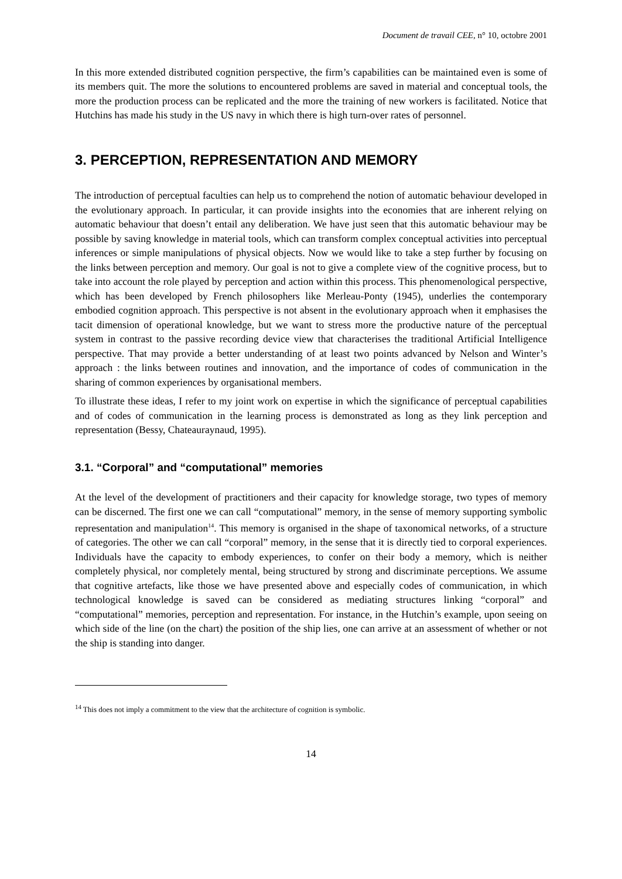Document de travail CEE, n° 10, octobre 2001
In this more extended distributed cognition perspective, the firm’s capabilities can be maintained even is some of its members quit. The more the solutions to encountered problems are saved in material and conceptual tools, the more the production process can be replicated and the more the training of new workers is facilitated. Notice that Hutchins has made his study in the US navy in which there is high turn-over rates of personnel.
3. PERCEPTION, REPRESENTATION AND MEMORY
The introduction of perceptual faculties can help us to comprehend the notion of automatic behaviour developed in the evolutionary approach. In particular, it can provide insights into the economies that are inherent relying on automatic behaviour that doesn’t entail any deliberation. We have just seen that this automatic behaviour may be possible by saving knowledge in material tools, which can transform complex conceptual activities into perceptual inferences or simple manipulations of physical objects. Now we would like to take a step further by focusing on the links between perception and memory. Our goal is not to give a complete view of the cognitive process, but to take into account the role played by perception and action within this process. This phenomenological perspective, which has been developed by French philosophers like Merleau-Ponty (1945), underlies the contemporary embodied cognition approach. This perspective is not absent in the evolutionary approach when it emphasises the tacit dimension of operational knowledge, but we want to stress more the productive nature of the perceptual system in contrast to the passive recording device view that characterises the traditional Artificial Intelligence perspective. That may provide a better understanding of at least two points advanced by Nelson and Winter’s approach : the links between routines and innovation, and the importance of codes of communication in the sharing of common experiences by organisational members.
To illustrate these ideas, I refer to my joint work on expertise in which the significance of perceptual capabilities and of codes of communication in the learning process is demonstrated as long as they link perception and representation (Bessy, Chateauraynaud, 1995).
3.1. “Corporal” and “computational” memories
At the level of the development of practitioners and their capacity for knowledge storage, two types of memory can be discerned. The first one we can call “computational” memory, in the sense of memory supporting symbolic representation and manipulation<sup>14</sup>. This memory is organised in the shape of taxonomical networks, of a structure of categories. The other we can call “corporal” memory, in the sense that it is directly tied to corporal experiences. Individuals have the capacity to embody experiences, to confer on their body a memory, which is neither completely physical, nor completely mental, being structured by strong and discriminate perceptions. We assume that cognitive artefacts, like those we have presented above and especially codes of communication, in which technological knowledge is saved can be considered as mediating structures linking “corporal” and “computational” memories, perception and representation. For instance, in the Hutchin’s example, upon seeing on which side of the line (on the chart) the position of the ship lies, one can arrive at an assessment of whether or not the ship is standing into danger.
<sup>14</sup> This does not imply a commitment to the view that the architecture of cognition is symbolic.
14